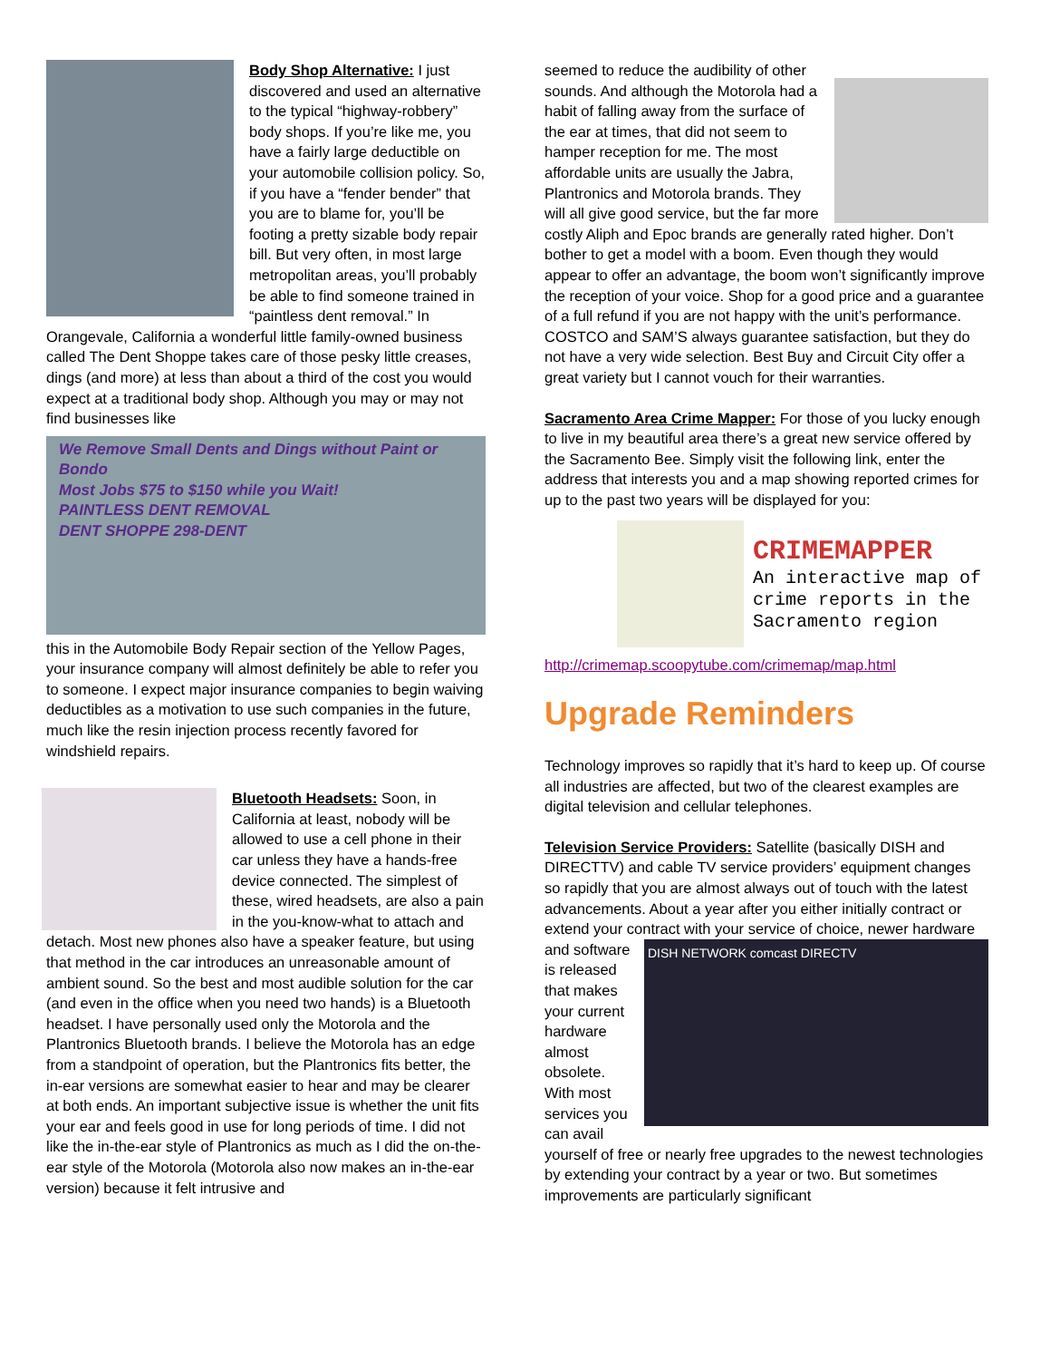Body Shop Alternative: I just discovered and used an alternative to the typical “highway-robbery” body shops. If you’re like me, you have a fairly large deductible on your automobile collision policy. So, if you have a “fender bender” that you are to blame for, you’ll be footing a pretty sizable body repair bill. But very often, in most large metropolitan areas, you’ll probably be able to find someone trained in “paintless dent removal.” In Orangevale, California a wonderful little family-owned business called The Dent Shoppe takes care of those pesky little creases, dings (and more) at less than about a third of the cost you would expect at a traditional body shop. Although you may or may not find businesses like
We Remove Small Dents and Dings without Paint or Bondo
Most Jobs $75 to $150 while you Wait!
PAINTLESS DENT REMOVAL
DENT SHOPPE 298-DENT
this in the Automobile Body Repair section of the Yellow Pages, your insurance company will almost definitely be able to refer you to someone. I expect major insurance companies to begin waiving deductibles as a motivation to use such companies in the future, much like the resin injection process recently favored for windshield repairs.
Bluetooth Headsets: Soon, in California at least, nobody will be allowed to use a cell phone in their car unless they have a hands-free device connected. The simplest of these, wired headsets, are also a pain in the you-know-what to attach and detach. Most new phones also have a speaker feature, but using that method in the car introduces an unreasonable amount of ambient sound. So the best and most audible solution for the car (and even in the office when you need two hands) is a Bluetooth headset. I have personally used only the Motorola and the Plantronics Bluetooth brands. I believe the Motorola has an edge from a standpoint of operation, but the Plantronics fits better, the in-ear versions are somewhat easier to hear and may be clearer at both ends. An important subjective issue is whether the unit fits your ear and feels good in use for long periods of time. I did not like the in-the-ear style of Plantronics as much as I did the on-the-ear style of the Motorola (Motorola also now makes an in-the-ear version) because it felt intrusive and
seemed to reduce the audibility of other sounds. And although the Motorola had a habit of falling away from the surface of the ear at times, that did not seem to hamper reception for me. The most affordable units are usually the Jabra, Plantronics and Motorola brands. They will all give good service, but the far more costly Aliph and Epoc brands are generally rated higher. Don’t bother to get a model with a boom. Even though they would appear to offer an advantage, the boom won’t significantly improve the reception of your voice. Shop for a good price and a guarantee of a full refund if you are not happy with the unit’s performance. COSTCO and SAM’S always guarantee satisfaction, but they do not have a very wide selection. Best Buy and Circuit City offer a great variety but I cannot vouch for their warranties.
Sacramento Area Crime Mapper: For those of you lucky enough to live in my beautiful area there’s a great new service offered by the Sacramento Bee. Simply visit the following link, enter the address that interests you and a map showing reported crimes for up to the past two years will be displayed for you:
CRIMEMAPPER
An interactive map of
crime reports in the
Sacramento region
http://crimemap.scoopytube.com/crimemap/map.html
Upgrade Reminders
Technology improves so rapidly that it’s hard to keep up. Of course all industries are affected, but two of the clearest examples are digital television and cellular telephones.
Television Service Providers: Satellite (basically DISH and DIRECTTV) and cable TV service providers’ equipment changes so rapidly that you are almost always out of touch with the latest advancements. About a year after you either initially contract or extend your contract with your service of choice, newer hardware and software DISH NETWORK comcast DIRECTV is released that makes your current hardware almost obsolete. With most services you can avail yourself of free or nearly free upgrades to the newest technologies by extending your contract by a year or two. But sometimes improvements are particularly significant